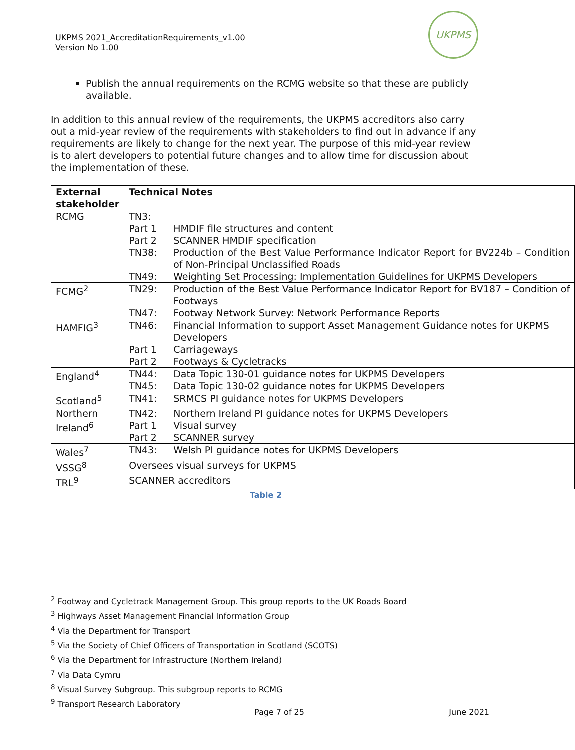UKPMS 2021_AccreditationRequirements_v1.00
Version No 1.00
UKPMS
Publish the annual requirements on the RCMG website so that these are publicly available.
In addition to this annual review of the requirements, the UKPMS accreditors also carry out a mid-year review of the requirements with stakeholders to find out in advance if any requirements are likely to change for the next year. The purpose of this mid-year review is to alert developers to potential future changes and to allow time for discussion about the implementation of these.
| External stakeholder | Technical Notes |
| --- | --- |
| RCMG | / TN3: / / / Part 1 / HMDIF file structures and content / / Part 2 / SCANNER HMDIF specification / / TN38: / Production of the Best Value Performance Indicator Report for BV224b – Condition of Non-Principal Unclassified Roads / / TN49: / Weighting Set Processing: Implementation Guidelines for UKPMS Developers / |
| FCMG<sup>2</sup> | / TN29: / Production of the Best Value Performance Indicator Report for BV187 – Condition of Footways / / TN47: / Footway Network Survey: Network Performance Reports / |
| HAMFIG<sup>3</sup> | / TN46: / Financial Information to support Asset Management Guidance notes for UKPMS Developers / / Part 1 / Carriageways / / Part 2 / Footways & Cycletracks / |
| England<sup>4</sup> | / TN44: / Data Topic 130-01 guidance notes for UKPMS Developers / / TN45: / Data Topic 130-02 guidance notes for UKPMS Developers / |
| Scotland<sup>5</sup> | / TN41: / SRMCS PI guidance notes for UKPMS Developers / |
| Northern Ireland<sup>6</sup> | / TN42: / Northern Ireland PI guidance notes for UKPMS Developers / / Part 1 / Visual survey / / Part 2 / SCANNER survey / |
| Wales<sup>7</sup> | / TN43: / Welsh PI guidance notes for UKPMS Developers / |
| VSSG<sup>8</sup> | Oversees visual surveys for UKPMS |
| TRL<sup>9</sup> | SCANNER accreditors |
Table 2
<sup>2</sup> Footway and Cycletrack Management Group. This group reports to the UK Roads Board
<sup>3</sup> Highways Asset Management Financial Information Group
<sup>4</sup> Via the Department for Transport
<sup>5</sup> Via the Society of Chief Officers of Transportation in Scotland (SCOTS)
<sup>6</sup> Via the Department for Infrastructure (Northern Ireland)
<sup>7</sup> Via Data Cymru
<sup>8</sup> Visual Survey Subgroup. This subgroup reports to RCMG
<sup>9</sup> Transport Research Laboratory
Page 7 of 25 June 2021